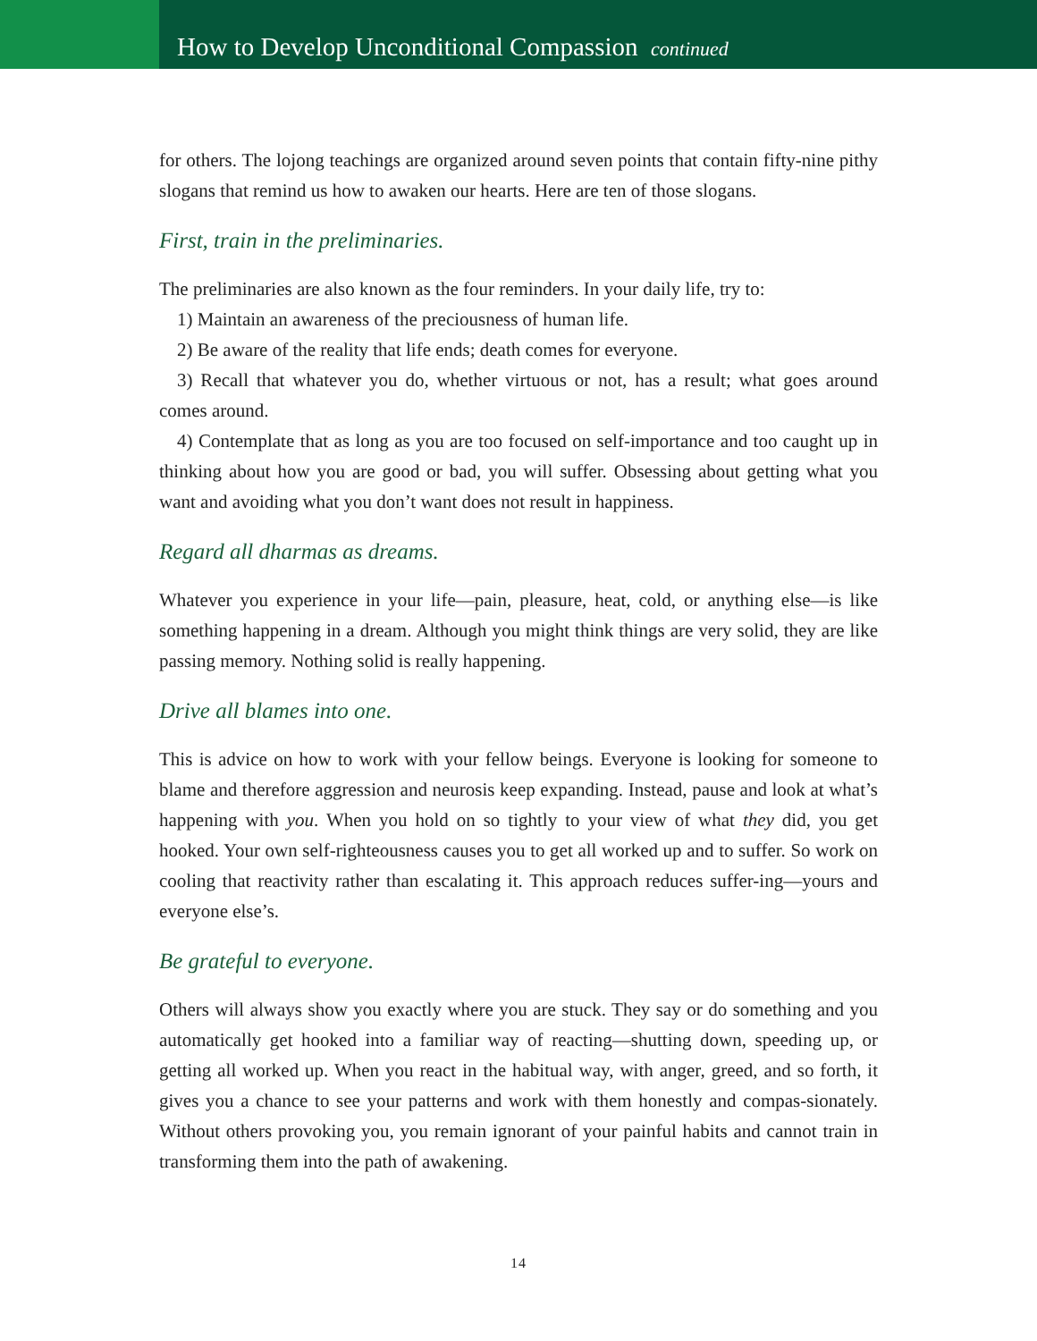How to Develop Unconditional Compassion continued
for others. The lojong teachings are organized around seven points that contain fifty-nine pithy slogans that remind us how to awaken our hearts. Here are ten of those slogans.
First, train in the preliminaries.
The preliminaries are also known as the four reminders. In your daily life, try to:
1) Maintain an awareness of the preciousness of human life.
2) Be aware of the reality that life ends; death comes for everyone.
3) Recall that whatever you do, whether virtuous or not, has a result; what goes around comes around.
4) Contemplate that as long as you are too focused on self-importance and too caught up in thinking about how you are good or bad, you will suffer. Obsessing about getting what you want and avoiding what you don’t want does not result in happiness.
Regard all dharmas as dreams.
Whatever you experience in your life—pain, pleasure, heat, cold, or anything else—is like something happening in a dream. Although you might think things are very solid, they are like passing memory. Nothing solid is really happening.
Drive all blames into one.
This is advice on how to work with your fellow beings. Everyone is looking for someone to blame and therefore aggression and neurosis keep expanding. Instead, pause and look at what’s happening with you. When you hold on so tightly to your view of what they did, you get hooked. Your own self-righteousness causes you to get all worked up and to suffer. So work on cooling that reactivity rather than escalating it. This approach reduces suffer-ing—yours and everyone else’s.
Be grateful to everyone.
Others will always show you exactly where you are stuck. They say or do something and you automatically get hooked into a familiar way of reacting—shutting down, speeding up, or getting all worked up. When you react in the habitual way, with anger, greed, and so forth, it gives you a chance to see your patterns and work with them honestly and compas-sionately. Without others provoking you, you remain ignorant of your painful habits and cannot train in transforming them into the path of awakening.
14